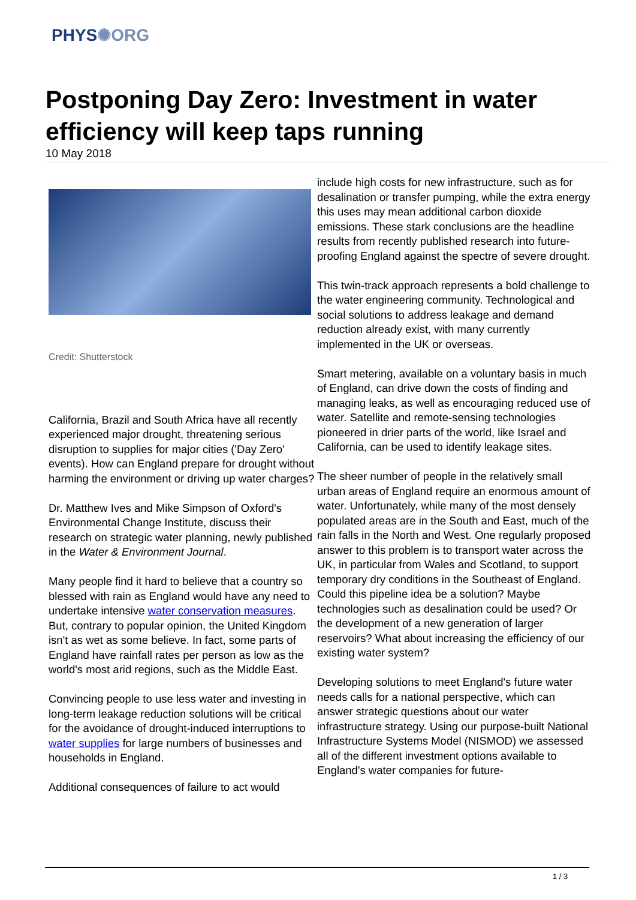PHYS✺ORG
Postponing Day Zero: Investment in water efficiency will keep taps running
10 May 2018
Credit: Shutterstock
California, Brazil and South Africa have all recently experienced major drought, threatening serious disruption to supplies for major cities ('Day Zero' events). How can England prepare for drought without harming the environment or driving up water charges?
Dr. Matthew Ives and Mike Simpson of Oxford's Environmental Change Institute, discuss their research on strategic water planning, newly published in the Water & Environment Journal.
Many people find it hard to believe that a country so blessed with rain as England would have any need to undertake intensive water conservation measures. But, contrary to popular opinion, the United Kingdom isn't as wet as some believe. In fact, some parts of England have rainfall rates per person as low as the world's most arid regions, such as the Middle East.
Convincing people to use less water and investing in long-term leakage reduction solutions will be critical for the avoidance of drought-induced interruptions to water supplies for large numbers of businesses and households in England.
Additional consequences of failure to act would
include high costs for new infrastructure, such as for desalination or transfer pumping, while the extra energy this uses may mean additional carbon dioxide emissions. These stark conclusions are the headline results from recently published research into future-proofing England against the spectre of severe drought.
This twin-track approach represents a bold challenge to the water engineering community. Technological and social solutions to address leakage and demand reduction already exist, with many currently implemented in the UK or overseas.
Smart metering, available on a voluntary basis in much of England, can drive down the costs of finding and managing leaks, as well as encouraging reduced use of water. Satellite and remote-sensing technologies pioneered in drier parts of the world, like Israel and California, can be used to identify leakage sites.
The sheer number of people in the relatively small urban areas of England require an enormous amount of water. Unfortunately, while many of the most densely populated areas are in the South and East, much of the rain falls in the North and West. One regularly proposed answer to this problem is to transport water across the UK, in particular from Wales and Scotland, to support temporary dry conditions in the Southeast of England. Could this pipeline idea be a solution? Maybe technologies such as desalination could be used? Or the development of a new generation of larger reservoirs? What about increasing the efficiency of our existing water system?
Developing solutions to meet England's future water needs calls for a national perspective, which can answer strategic questions about our water infrastructure strategy. Using our purpose-built National Infrastructure Systems Model (NISMOD) we assessed all of the different investment options available to England's water companies for future-
1 / 3